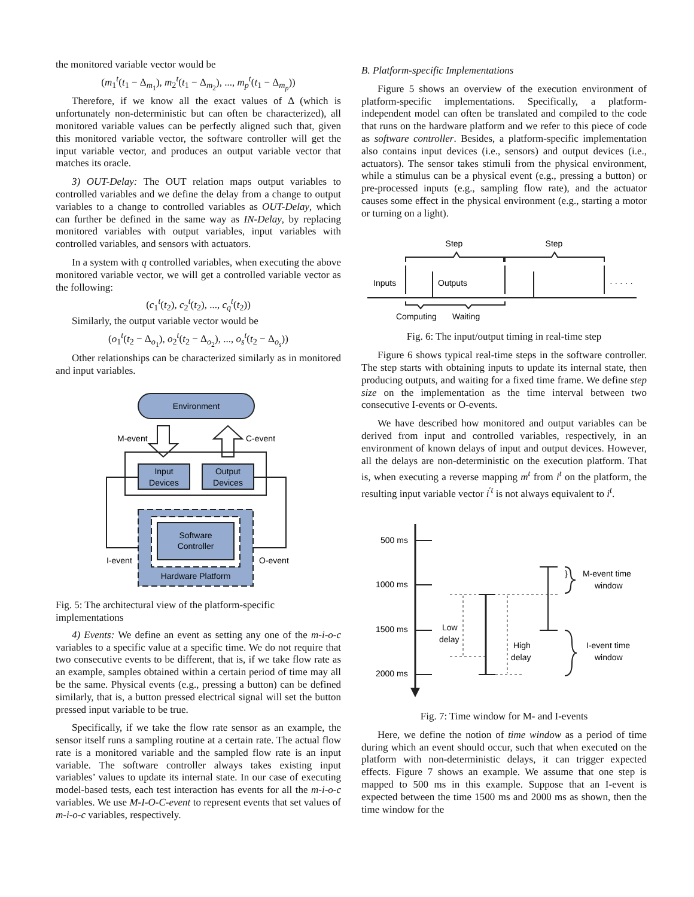the monitored variable vector would be
(m<sub>1</sub><sup>t</sup>(t<sub>1</sub> − Δ<sub>m<sub>1</sub></sub>), m<sub>2</sub><sup>t</sup>(t<sub>1</sub> − Δ<sub>m<sub>2</sub></sub>), ..., m<sub>p</sub><sup>t</sup>(t<sub>1</sub> − Δ<sub>m<sub>p</sub></sub>))
Therefore, if we know all the exact values of Δ (which is unfortunately non-deterministic but can often be characterized), all monitored variable values can be perfectly aligned such that, given this monitored variable vector, the software controller will get the input variable vector, and produces an output variable vector that matches its oracle.
3) OUT-Delay: The OUT relation maps output variables to controlled variables and we define the delay from a change to output variables to a change to controlled variables as OUT-Delay, which can further be defined in the same way as IN-Delay, by replacing monitored variables with output variables, input variables with controlled variables, and sensors with actuators.
In a system with q controlled variables, when executing the above monitored variable vector, we will get a controlled variable vector as the following:
(c<sub>1</sub><sup>t</sup>(t<sub>2</sub>), c<sub>2</sub><sup>t</sup>(t<sub>2</sub>), ..., c<sub>q</sub><sup>t</sup>(t<sub>2</sub>))
Similarly, the output variable vector would be
(o<sub>1</sub><sup>t</sup>(t<sub>2</sub> − Δ<sub>o<sub>1</sub></sub>), o<sub>2</sub><sup>t</sup>(t<sub>2</sub> − Δ<sub>o<sub>2</sub></sub>), ..., o<sub>s</sub><sup>t</sup>(t<sub>2</sub> − Δ<sub>o<sub>s</sub></sub>))
Other relationships can be characterized similarly as in monitored and input variables.
Environment
M-event
C-event
Input
Devices
Output
Devices
Software
Controller
Hardware Platform
I-event
O-event
Fig. 5: The architectural view of the platform-specific implementations
4) Events: We define an event as setting any one of the m-i-o-c variables to a specific value at a specific time. We do not require that two consecutive events to be different, that is, if we take flow rate as an example, samples obtained within a certain period of time may all be the same. Physical events (e.g., pressing a button) can be defined similarly, that is, a button pressed electrical signal will set the button pressed input variable to be true.
Specifically, if we take the flow rate sensor as an example, the sensor itself runs a sampling routine at a certain rate. The actual flow rate is a monitored variable and the sampled flow rate is an input variable. The software controller always takes existing input variables’ values to update its internal state. In our case of executing model-based tests, each test interaction has events for all the m-i-o-c variables. We use M-I-O-C-event to represent events that set values of m-i-o-c variables, respectively.
B. Platform-specific Implementations
Figure 5 shows an overview of the execution environment of platform-specific implementations. Specifically, a platform-independent model can often be translated and compiled to the code that runs on the hardware platform and we refer to this piece of code as software controller. Besides, a platform-specific implementation also contains input devices (i.e., sensors) and output devices (i.e., actuators). The sensor takes stimuli from the physical environment, while a stimulus can be a physical event (e.g., pressing a button) or pre-processed inputs (e.g., sampling flow rate), and the actuator causes some effect in the physical environment (e.g., starting a motor or turning on a light).
Step
Step
Inputs
Outputs
· · · · ·
Computing
Waiting
Fig. 6: The input/output timing in real-time step
Figure 6 shows typical real-time steps in the software controller. The step starts with obtaining inputs to update its internal state, then producing outputs, and waiting for a fixed time frame. We define step size on the implementation as the time interval between two consecutive I-events or O-events.
We have described how monitored and output variables can be derived from input and controlled variables, respectively, in an environment of known delays of input and output devices. However, all the delays are non-deterministic on the execution platform. That is, when executing a reverse mapping m<sup>t</sup> from i<sup>t</sup> on the platform, the resulting input variable vector i<sup>′t</sup> is not always equivalent to i<sup>t</sup>.
500 ms
1000 ms
1500 ms
2000 ms
Low
delay
High
delay
}
M-event time
window
I-event time
window
Fig. 7: Time window for M- and I-events
Here, we define the notion of time window as a period of time during which an event should occur, such that when executed on the platform with non-deterministic delays, it can trigger expected effects. Figure 7 shows an example. We assume that one step is mapped to 500 ms in this example. Suppose that an I-event is expected between the time 1500 ms and 2000 ms as shown, then the time window for the